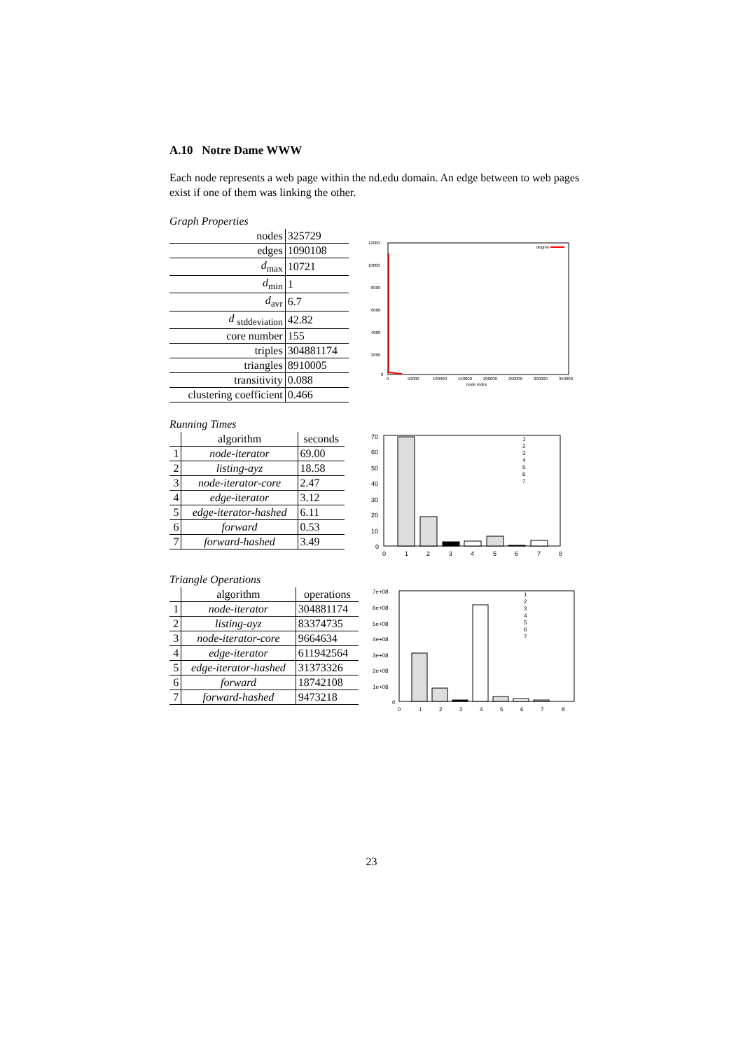A.10 Notre Dame WWW
Each node represents a web page within the nd.edu domain. An edge between to web pages exist if one of them was linking the other.
Graph Properties
| nodes | 325729 |
| edges | 1090108 |
| d<sub>max</sub> | 10721 |
| d<sub>min</sub> | 1 |
| d<sub>avr</sub> | 6.7 |
| d <sub>stddeviation</sub> | 42.82 |
| core number | 155 |
| triples | 304881174 |
| triangles | 8910005 |
| transitivity | 0.088 |
| clustering coefficient | 0.466 |
12000
10000
8000
6000
4000
2000
0
0
50000
100000
150000
200000
250000
300000
350000
node index
degree
Running Times
| | algorithm | seconds |
| --- | --- | --- |
| 1 | node-iterator | 69.00 |
| 2 | listing-ayz | 18.58 |
| 3 | node-iterator-core | 2.47 |
| 4 | edge-iterator | 3.12 |
| 5 | edge-iterator-hashed | 6.11 |
| 6 | forward | 0.53 |
| 7 | forward-hashed | 3.49 |
70
60
50
40
30
20
10
0
0
1
2
3
4
5
6
7
8
1
2
3
4
5
6
7
Triangle Operations
| | algorithm | operations |
| --- | --- | --- |
| 1 | node-iterator | 304881174 |
| 2 | listing-ayz | 83374735 |
| 3 | node-iterator-core | 9664634 |
| 4 | edge-iterator | 611942564 |
| 5 | edge-iterator-hashed | 31373326 |
| 6 | forward | 18742108 |
| 7 | forward-hashed | 9473218 |
7e+08
6e+08
5e+08
4e+08
3e+08
2e+08
1e+08
0
0
1
2
3
4
5
6
7
8
1
2
3
4
5
6
7
23